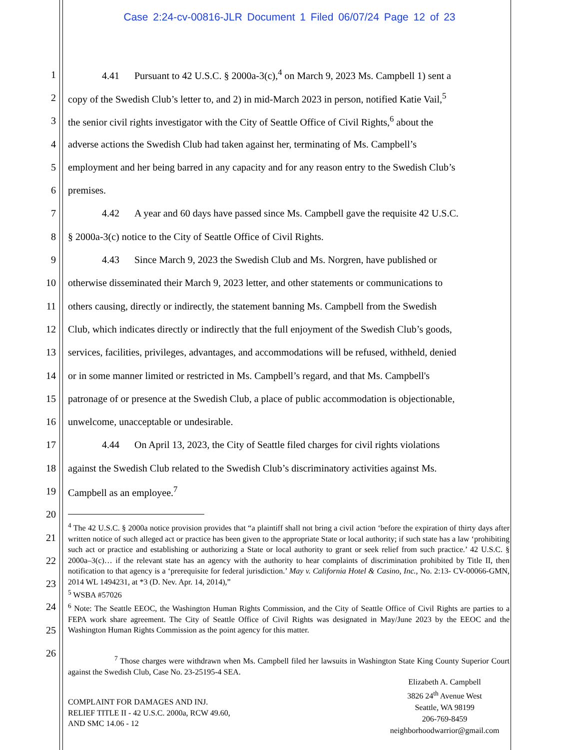Case 2:24-cv-00816-JLR Document 1 Filed 06/07/24 Page 12 of 23
1 4.41 Pursuant to 42 U.S.C. § 2000a-3(c),<sup>4</sup> on March 9, 2023 Ms. Campbell 1) sent a
2 copy of the Swedish Club’s letter to, and 2) in mid-March 2023 in person, notified Katie Vail,<sup>5</sup>
3 the senior civil rights investigator with the City of Seattle Office of Civil Rights,<sup>6</sup> about the
4 adverse actions the Swedish Club had taken against her, terminating of Ms. Campbell’s
5 employment and her being barred in any capacity and for any reason entry to the Swedish Club’s
6 premises.
7 4.42 A year and 60 days have passed since Ms. Campbell gave the requisite 42 U.S.C.
8 § 2000a-3(c) notice to the City of Seattle Office of Civil Rights.
9 4.43 Since March 9, 2023 the Swedish Club and Ms. Norgren, have published or
10 otherwise disseminated their March 9, 2023 letter, and other statements or communications to
11 others causing, directly or indirectly, the statement banning Ms. Campbell from the Swedish
12 Club, which indicates directly or indirectly that the full enjoyment of the Swedish Club’s goods,
13 services, facilities, privileges, advantages, and accommodations will be refused, withheld, denied
14 or in some manner limited or restricted in Ms. Campbell’s regard, and that Ms. Campbell's
15 patronage of or presence at the Swedish Club, a place of public accommodation is objectionable,
16 unwelcome, unacceptable or undesirable.
17 4.44 On April 13, 2023, the City of Seattle filed charges for civil rights violations
18 against the Swedish Club related to the Swedish Club’s discriminatory activities against Ms.
19 Campbell as an employee.<sup>7</sup>
20
21
22
23
24
25
26
<sup>4</sup> The 42 U.S.C. § 2000a notice provision provides that “a plaintiff shall not bring a civil action ‘before the expiration of thirty days after written notice of such alleged act or practice has been given to the appropriate State or local authority; if such state has a law ‘prohibiting such act or practice and establishing or authorizing a State or local authority to grant or seek relief from such practice.’ 42 U.S.C. § 2000a–3(c)… if the relevant state has an agency with the authority to hear complaints of discrimination prohibited by Title II, then notification to that agency is a ‘prerequisite for federal jurisdiction.’ May v. California Hotel & Casino, Inc., No. 2:13- CV-00066-GMN, 2014 WL 1494231, at *3 (D. Nev. Apr. 14, 2014),”
<sup>5</sup> WSBA #57026
<sup>6</sup> Note: The Seattle EEOC, the Washington Human Rights Commission, and the City of Seattle Office of Civil Rights are parties to a FEPA work share agreement. The City of Seattle Office of Civil Rights was designated in May/June 2023 by the EEOC and the Washington Human Rights Commission as the point agency for this matter.
<sup>7</sup> Those charges were withdrawn when Ms. Campbell filed her lawsuits in Washington State King County Superior Court against the Swedish Club, Case No. 23-25195-4 SEA.
COMPLAINT FOR DAMAGES AND INJ.
RELIEF TITLE II - 42 U.S.C. 2000a, RCW 49.60,
AND SMC 14.06 - 12
Elizabeth A. Campbell
3826 24<sup>th</sup> Avenue West
Seattle, WA 98199
206-769-8459
neighborhoodwarrior@gmail.com